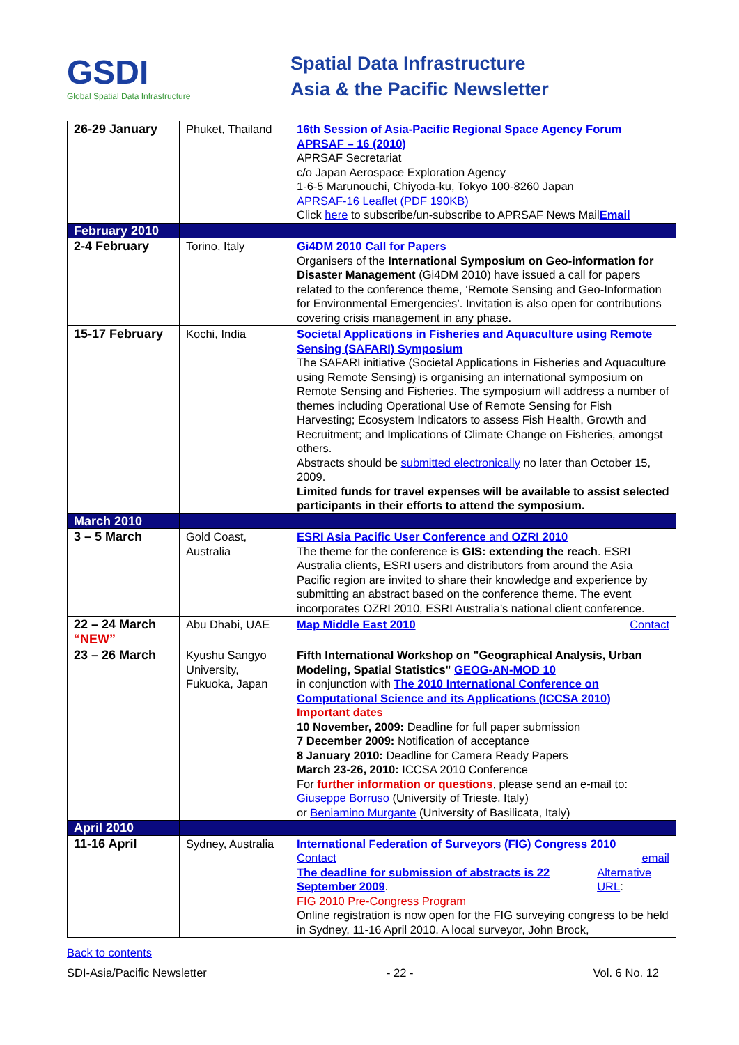GSDI
Global Spatial Data Infrastructure
Spatial Data Infrastructure
Asia & the Pacific Newsletter
| 26-29 January | Phuket, Thailand | 16th Session of Asia-Pacific Regional Space Agency Forum APRSAF – 16 (2010) APRSAF Secretariat c/o Japan Aerospace Exploration Agency 1-6-5 Marunouchi, Chiyoda-ku, Tokyo 100-8260 Japan APRSAF-16 Leaflet (PDF 190KB) Click here to subscribe/un-subscribe to APRSAF News Mail Email |
| February 2010 | | |
| 2-4 February | Torino, Italy | Gi4DM 2010 Call for Papers Organisers of the International Symposium on Geo-information for Disaster Management (Gi4DM 2010) have issued a call for papers related to the conference theme, ‘Remote Sensing and Geo-Information for Environmental Emergencies’. Invitation is also open for contributions covering crisis management in any phase. |
| 15-17 February | Kochi, India | Societal Applications in Fisheries and Aquaculture using Remote Sensing (SAFARI) Symposium The SAFARI initiative (Societal Applications in Fisheries and Aquaculture using Remote Sensing) is organising an international symposium on Remote Sensing and Fisheries. The symposium will address a number of themes including Operational Use of Remote Sensing for Fish Harvesting; Ecosystem Indicators to assess Fish Health, Growth and Recruitment; and Implications of Climate Change on Fisheries, amongst others. Abstracts should be submitted electronically no later than October 15, 2009. Limited funds for travel expenses will be available to assist selected participants in their efforts to attend the symposium. |
| March 2010 | | |
| 3 – 5 March | Gold Coast, Australia | ESRI Asia Pacific User Conference and OZRI 2010 The theme for the conference is GIS: extending the reach . ESRI Australia clients, ESRI users and distributors from around the Asia Pacific region are invited to share their knowledge and experience by submitting an abstract based on the conference theme. The event incorporates OZRI 2010, ESRI Australia’s national client conference. |
| 22 – 24 March “NEW” | Abu Dhabi, UAE | Map Middle East 2010 Contact |
| 23 – 26 March | Kyushu Sangyo University, Fukuoka, Japan | Fifth International Workshop on "Geographical Analysis, Urban Modeling, Spatial Statistics" GEOG-AN-MOD 10 in conjunction with The 2010 International Conference on Computational Science and its Applications (ICCSA 2010) Important dates 10 November, 2009: Deadline for full paper submission 7 December 2009: Notification of acceptance 8 January 2010: Deadline for Camera Ready Papers March 23-26, 2010: ICCSA 2010 Conference For further information or questions , please send an e-mail to: Giuseppe Borruso (University of Trieste, Italy) or Beniamino Murgante (University of Basilicata, Italy) |
| April 2010 | | |
| 11-16 April | Sydney, Australia | International Federation of Surveyors (FIG) Congress 2010 Contact email The deadline for submission of abstracts is 22 September 2009 . Alternative URL : FIG 2010 Pre-Congress Program Online registration is now open for the FIG surveying congress to be held in Sydney, 11-16 April 2010. A local surveyor, John Brock, |
Back to contents
SDI-Asia/Pacific Newsletter - 22 - Vol. 6 No. 12